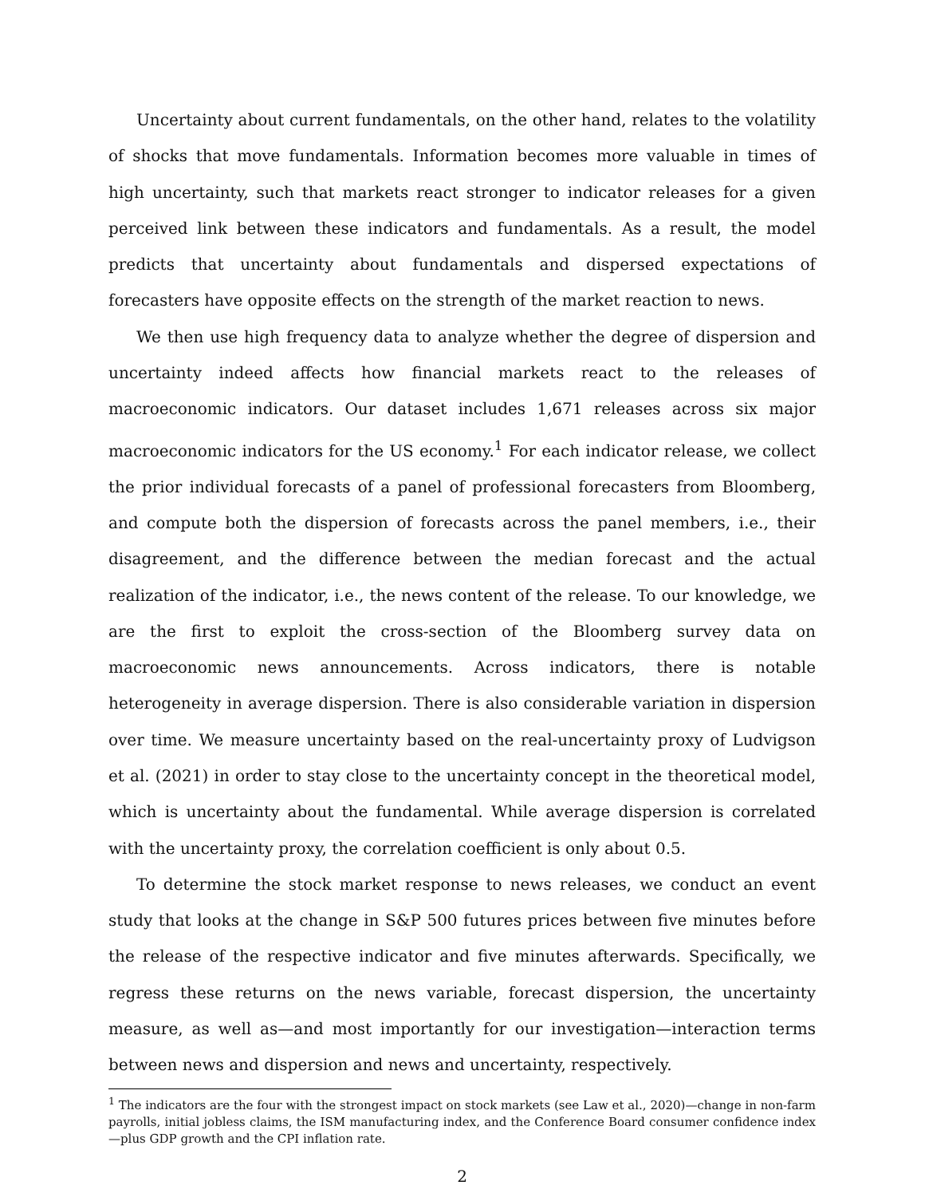Uncertainty about current fundamentals, on the other hand, relates to the volatility of shocks that move fundamentals. Information becomes more valuable in times of high uncertainty, such that markets react stronger to indicator releases for a given perceived link between these indicators and fundamentals. As a result, the model predicts that uncertainty about fundamentals and dispersed expectations of forecasters have opposite effects on the strength of the market reaction to news.
We then use high frequency data to analyze whether the degree of dispersion and uncertainty indeed affects how financial markets react to the releases of macroeconomic indicators. Our dataset includes 1,671 releases across six major macroeconomic indicators for the US economy.<sup>1</sup> For each indicator release, we collect the prior individual forecasts of a panel of professional forecasters from Bloomberg, and compute both the dispersion of forecasts across the panel members, i.e., their disagreement, and the difference between the median forecast and the actual realization of the indicator, i.e., the news content of the release. To our knowledge, we are the first to exploit the cross-section of the Bloomberg survey data on macroeconomic news announcements. Across indicators, there is notable heterogeneity in average dispersion. There is also considerable variation in dispersion over time. We measure uncertainty based on the real-uncertainty proxy of Ludvigson et al. (2021) in order to stay close to the uncertainty concept in the theoretical model, which is uncertainty about the fundamental. While average dispersion is correlated with the uncertainty proxy, the correlation coefficient is only about 0.5.
To determine the stock market response to news releases, we conduct an event study that looks at the change in S&P 500 futures prices between five minutes before the release of the respective indicator and five minutes afterwards. Specifically, we regress these returns on the news variable, forecast dispersion, the uncertainty measure, as well as—and most importantly for our investigation—interaction terms between news and dispersion and news and uncertainty, respectively.
<sup>1</sup> The indicators are the four with the strongest impact on stock markets (see Law et al., 2020)—change in non-farm payrolls, initial jobless claims, the ISM manufacturing index, and the Conference Board consumer confidence index—plus GDP growth and the CPI inflation rate.
2